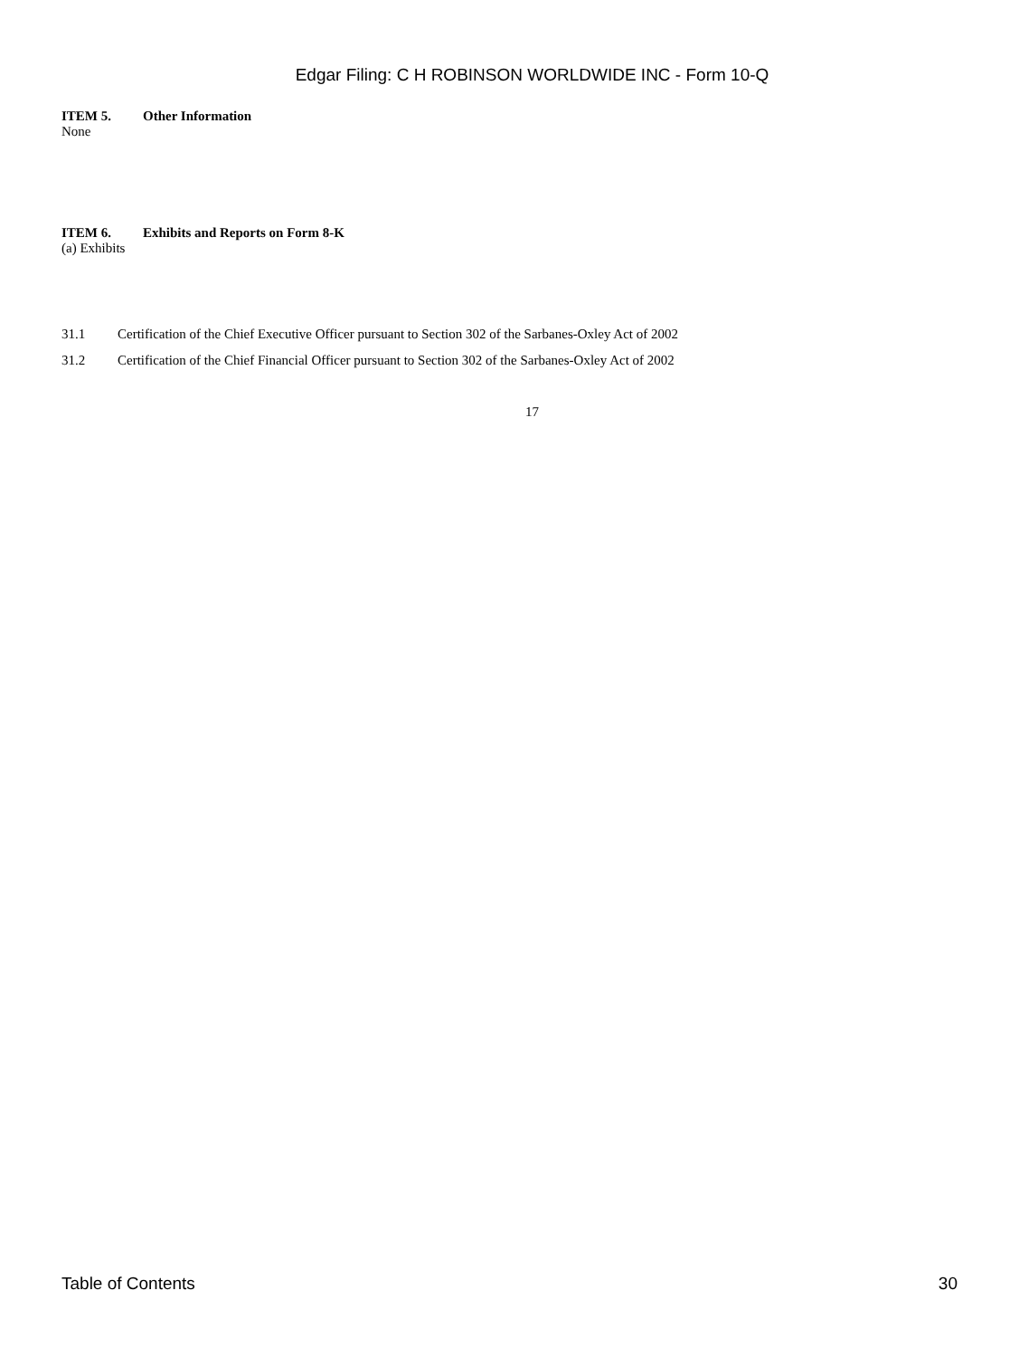Edgar Filing: C H ROBINSON WORLDWIDE INC - Form 10-Q
ITEM 5. Other Information
None
ITEM 6. Exhibits and Reports on Form 8-K
(a) Exhibits
31.1 Certification of the Chief Executive Officer pursuant to Section 302 of the Sarbanes-Oxley Act of 2002
31.2 Certification of the Chief Financial Officer pursuant to Section 302 of the Sarbanes-Oxley Act of 2002
17
Table of Contents 30